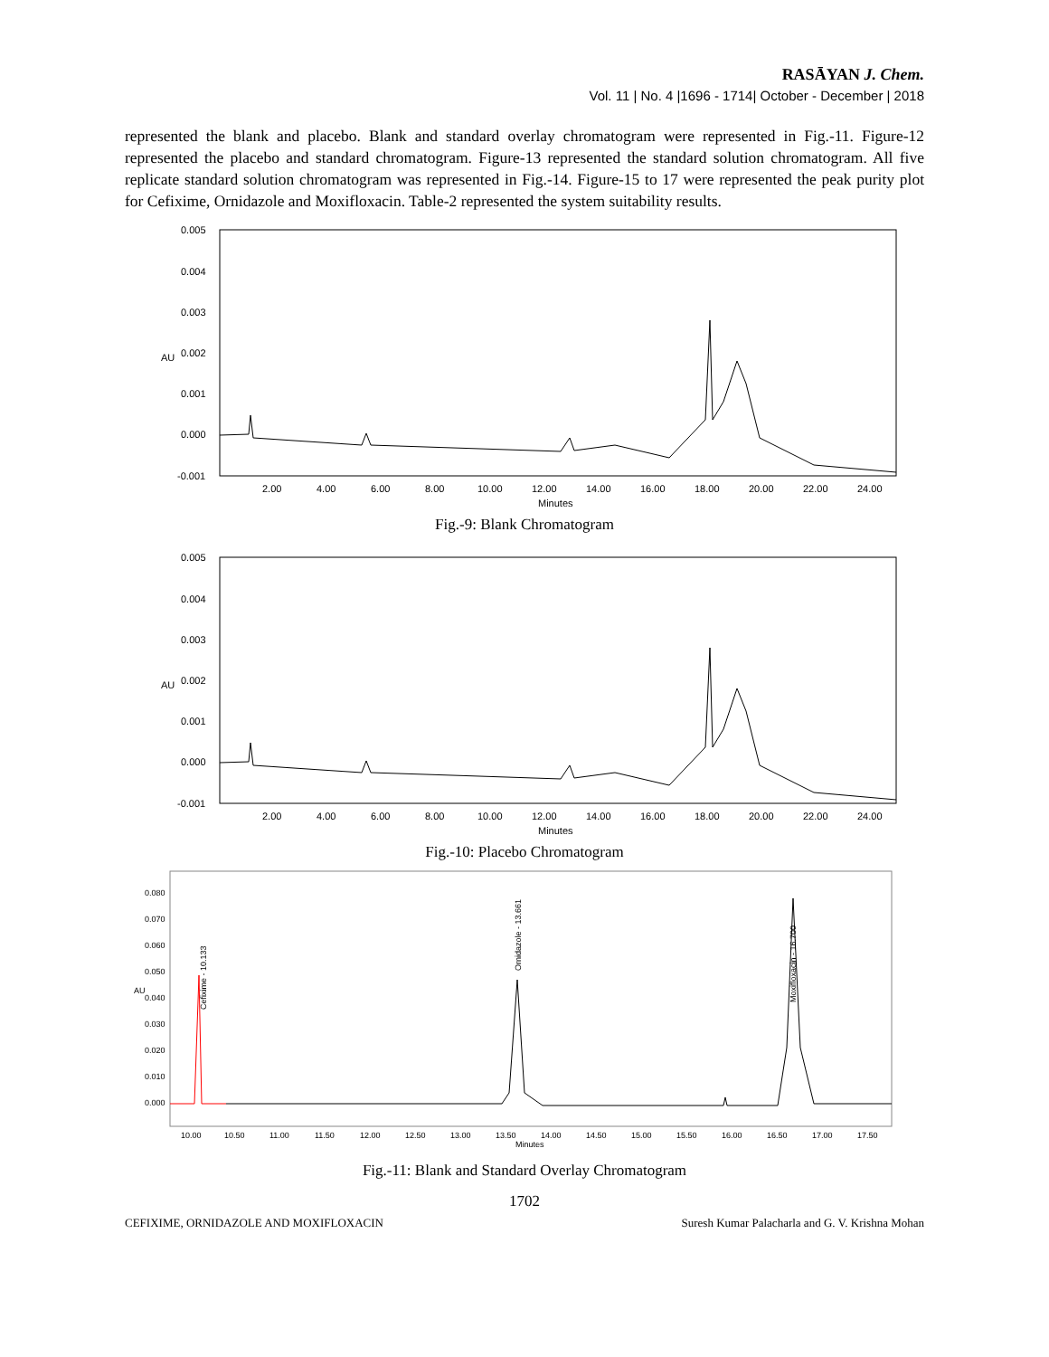RASĀYAN J. Chem.
Vol. 11 | No. 4 |1696 - 1714| October - December | 2018
represented the blank and placebo. Blank and standard overlay chromatogram were represented in Fig.-11. Figure-12 represented the placebo and standard chromatogram. Figure-13 represented the standard solution chromatogram. All five replicate standard solution chromatogram was represented in Fig.-14. Figure-15 to 17 were represented the peak purity plot for Cefixime, Ornidazole and Moxifloxacin. Table-2 represented the system suitability results.
0.005
0.004
0.003
0.002
0.001
0.000
-0.001
AU
2.00
4.00
6.00
8.00
10.00
12.00
14.00
16.00
18.00
20.00
22.00
24.00
Minutes
Fig.-9: Blank Chromatogram
0.005
0.004
0.003
0.002
0.001
0.000
-0.001
AU
2.00
4.00
6.00
8.00
10.00
12.00
14.00
16.00
18.00
20.00
22.00
24.00
Minutes
Fig.-10: Placebo Chromatogram
0.080
0.070
0.060
0.050
0.040
0.030
0.020
0.010
0.000
AU
10.00
10.50
11.00
11.50
12.00
12.50
13.00
13.50
14.00
14.50
15.00
15.50
16.00
16.50
17.00
17.50
Minutes
Cefixime - 10.133
Ornidazole - 13.661
Moxifloxacin - 16.700
Fig.-11: Blank and Standard Overlay Chromatogram
1702
CEFIXIME, ORNIDAZOLE AND MOXIFLOXACIN Suresh Kumar Palacharla and G. V. Krishna Mohan